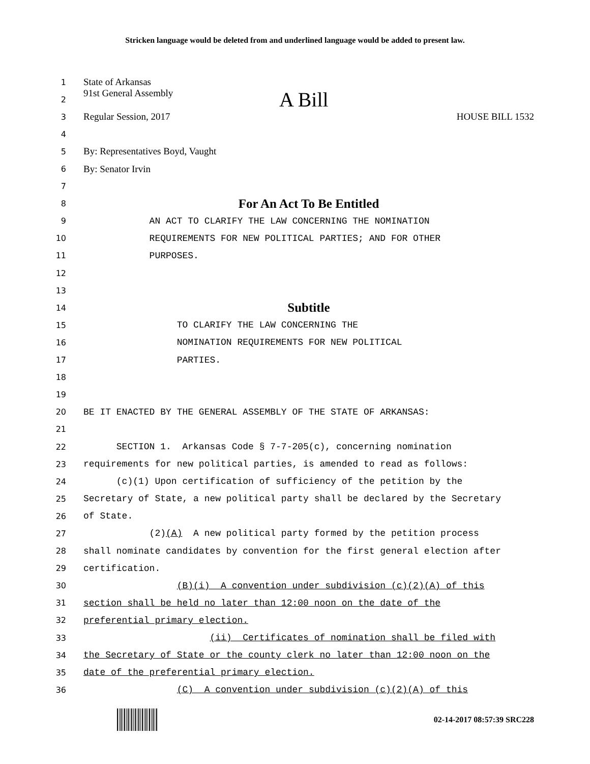Stricken language would be deleted from and underlined language would be added to present law.
1 State of Arkansas
2 91st General Assembly A Bill
3 Regular Session, 2017 HOUSE BILL 1532
4
5 By: Representatives Boyd, Vaught
6 By: Senator Irvin
7
8 For An Act To Be Entitled
9 AN ACT TO CLARIFY THE LAW CONCERNING THE NOMINATION
10 REQUIREMENTS FOR NEW POLITICAL PARTIES; AND FOR OTHER
11 PURPOSES.
12
13
14 Subtitle
15 TO CLARIFY THE LAW CONCERNING THE
16 NOMINATION REQUIREMENTS FOR NEW POLITICAL
17 PARTIES.
18
19
20 BE IT ENACTED BY THE GENERAL ASSEMBLY OF THE STATE OF ARKANSAS:
21
22 SECTION 1. Arkansas Code § 7-7-205(c), concerning nomination
23 requirements for new political parties, is amended to read as follows:
24 (c)(1) Upon certification of sufficiency of the petition by the
25 Secretary of State, a new political party shall be declared by the Secretary
26 of State.
27 (2)(A) A new political party formed by the petition process
28 shall nominate candidates by convention for the first general election after
29 certification.
30 (B)(i) A convention under subdivision (c)(2)(A) of this
31 section shall be held no later than 12:00 noon on the date of the
32 preferential primary election.
33 (ii) Certificates of nomination shall be filed with
34 the Secretary of State or the county clerk no later than 12:00 noon on the
35 date of the preferential primary election.
36 (C) A convention under subdivision (c)(2)(A) of this
02-14-2017 08:57:39 SRC228